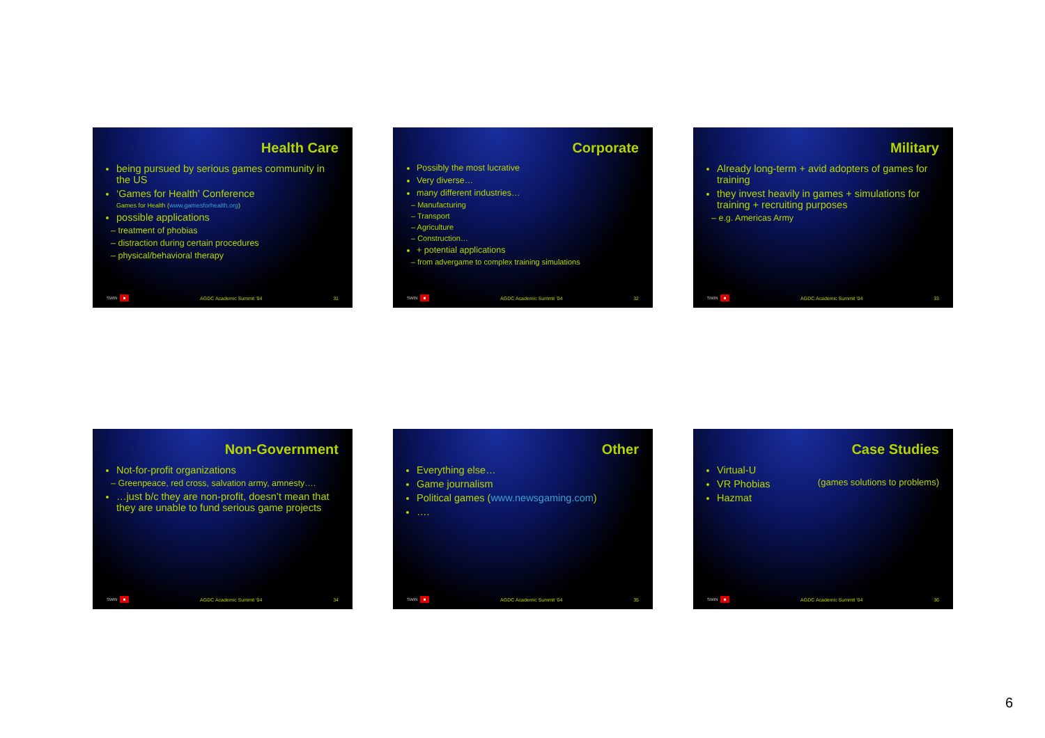Health Care
being pursued by serious games community in the US
‘Games for Health’ Conference
Games for Health (www.gamesforhealth.org)
possible applications
– treatment of phobias
– distraction during certain procedures
– physical/behavioral therapy
SWIN ■ AGDC Academic Summit '04 31
Corporate
Possibly the most lucrative
Very diverse…
many different industries…
– Manufacturing
– Transport
– Agriculture
– Construction…
+ potential applications
– from advergame to complex training simulations
SWIN ■ AGDC Academic Summit '04 32
Military
Already long-term + avid adopters of games for training
they invest heavily in games + simulations for training + recruiting purposes
– e.g. Americas Army
SWIN ■ AGDC Academic Summit '04 33
Non-Government
Not-for-profit organizations
– Greenpeace, red cross, salvation army, amnesty….
…just b/c they are non-profit, doesn’t mean that they are unable to fund serious game projects
SWIN ■ AGDC Academic Summit '04 34
Other
Everything else…
Game journalism
Political games (www.newsgaming.com)
….
SWIN ■ AGDC Academic Summit '04 35
Case Studies
Virtual-U
VR Phobias
Hazmat
(games solutions to problems)
SWIN ■ AGDC Academic Summit '04 36
6